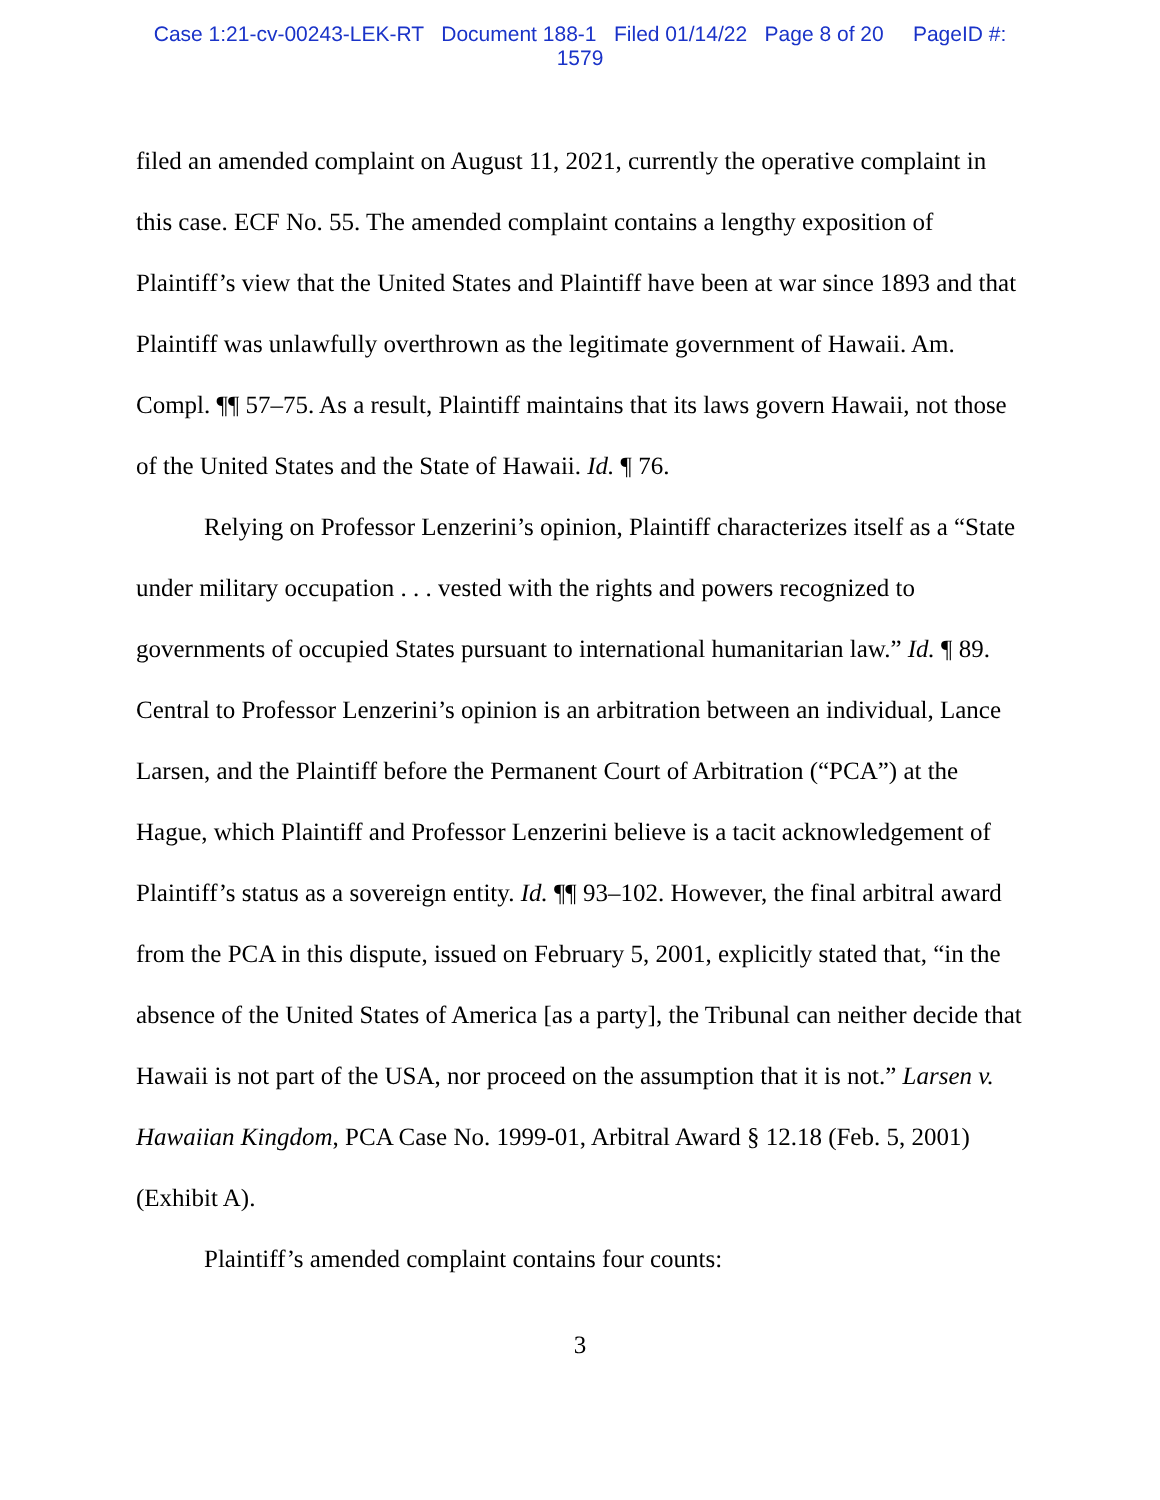Case 1:21-cv-00243-LEK-RT Document 188-1 Filed 01/14/22 Page 8 of 20 PageID #:
1579
filed an amended complaint on August 11, 2021, currently the operative complaint in this case. ECF No. 55. The amended complaint contains a lengthy exposition of Plaintiff’s view that the United States and Plaintiff have been at war since 1893 and that Plaintiff was unlawfully overthrown as the legitimate government of Hawaii. Am. Compl. ¶¶ 57–75. As a result, Plaintiff maintains that its laws govern Hawaii, not those of the United States and the State of Hawaii. Id. ¶ 76.
Relying on Professor Lenzerini’s opinion, Plaintiff characterizes itself as a “State under military occupation . . . vested with the rights and powers recognized to governments of occupied States pursuant to international humanitarian law.” Id. ¶ 89. Central to Professor Lenzerini’s opinion is an arbitration between an individual, Lance Larsen, and the Plaintiff before the Permanent Court of Arbitration (“PCA”) at the Hague, which Plaintiff and Professor Lenzerini believe is a tacit acknowledgement of Plaintiff’s status as a sovereign entity. Id. ¶¶ 93–102. However, the final arbitral award from the PCA in this dispute, issued on February 5, 2001, explicitly stated that, “in the absence of the United States of America [as a party], the Tribunal can neither decide that Hawaii is not part of the USA, nor proceed on the assumption that it is not.” Larsen v. Hawaiian Kingdom, PCA Case No. 1999-01, Arbitral Award § 12.18 (Feb. 5, 2001) (Exhibit A).
Plaintiff’s amended complaint contains four counts:
3